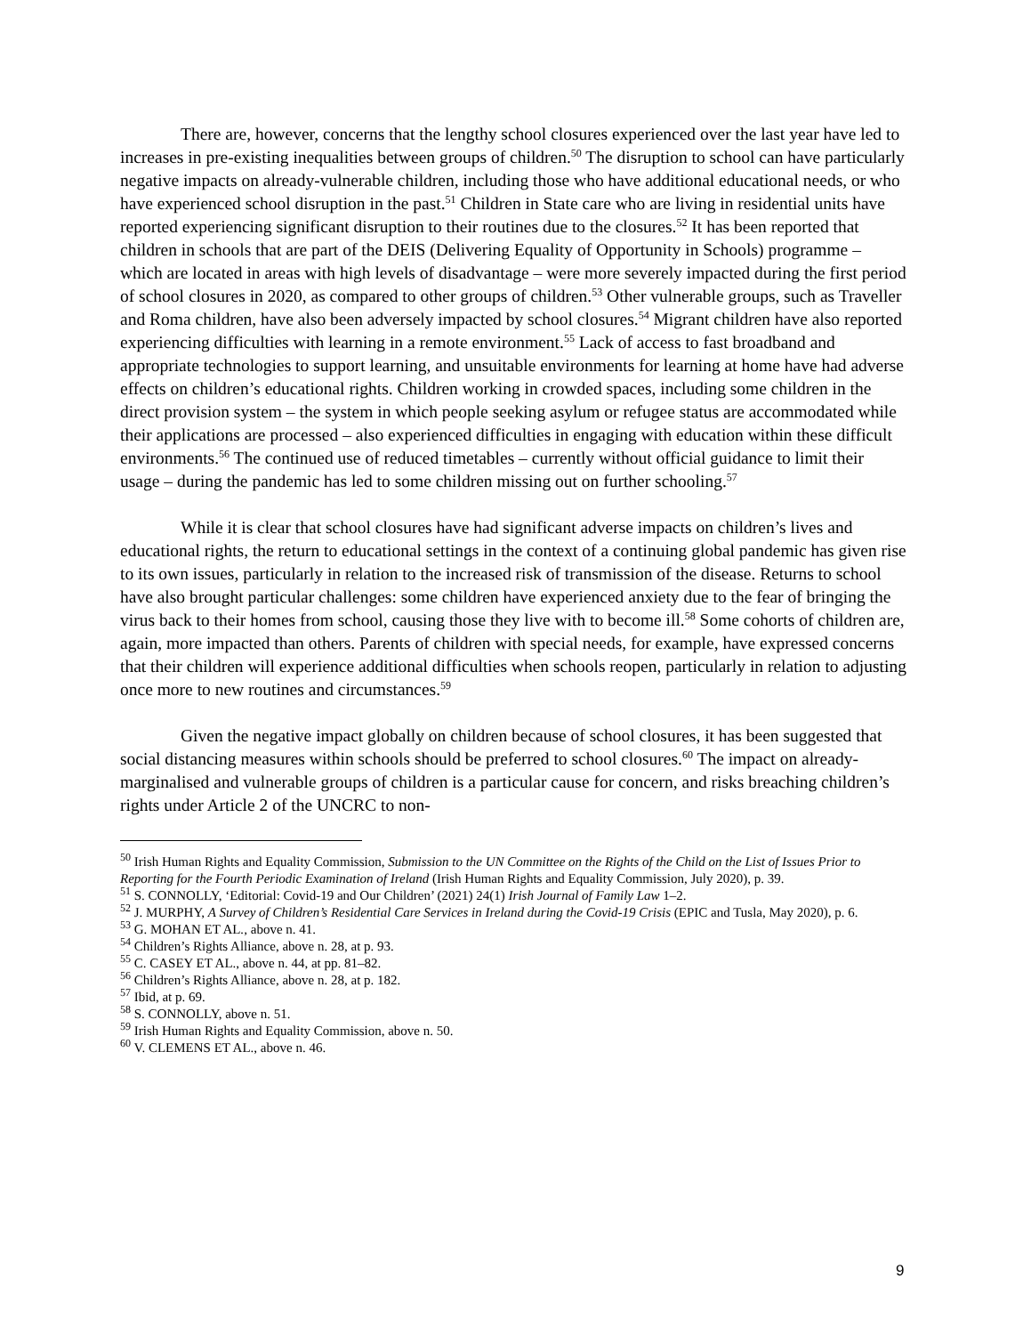There are, however, concerns that the lengthy school closures experienced over the last year have led to increases in pre-existing inequalities between groups of children.<sup>50</sup> The disruption to school can have particularly negative impacts on already-vulnerable children, including those who have additional educational needs, or who have experienced school disruption in the past.<sup>51</sup> Children in State care who are living in residential units have reported experiencing significant disruption to their routines due to the closures.<sup>52</sup> It has been reported that children in schools that are part of the DEIS (Delivering Equality of Opportunity in Schools) programme – which are located in areas with high levels of disadvantage – were more severely impacted during the first period of school closures in 2020, as compared to other groups of children.<sup>53</sup> Other vulnerable groups, such as Traveller and Roma children, have also been adversely impacted by school closures.<sup>54</sup> Migrant children have also reported experiencing difficulties with learning in a remote environment.<sup>55</sup> Lack of access to fast broadband and appropriate technologies to support learning, and unsuitable environments for learning at home have had adverse effects on children’s educational rights. Children working in crowded spaces, including some children in the direct provision system – the system in which people seeking asylum or refugee status are accommodated while their applications are processed – also experienced difficulties in engaging with education within these difficult environments.<sup>56</sup> The continued use of reduced timetables – currently without official guidance to limit their usage – during the pandemic has led to some children missing out on further schooling.<sup>57</sup>
While it is clear that school closures have had significant adverse impacts on children’s lives and educational rights, the return to educational settings in the context of a continuing global pandemic has given rise to its own issues, particularly in relation to the increased risk of transmission of the disease. Returns to school have also brought particular challenges: some children have experienced anxiety due to the fear of bringing the virus back to their homes from school, causing those they live with to become ill.<sup>58</sup> Some cohorts of children are, again, more impacted than others. Parents of children with special needs, for example, have expressed concerns that their children will experience additional difficulties when schools reopen, particularly in relation to adjusting once more to new routines and circumstances.<sup>59</sup>
Given the negative impact globally on children because of school closures, it has been suggested that social distancing measures within schools should be preferred to school closures.<sup>60</sup> The impact on already-marginalised and vulnerable groups of children is a particular cause for concern, and risks breaching children’s rights under Article 2 of the UNCRC to non-
<sup>50</sup> Irish Human Rights and Equality Commission, Submission to the UN Committee on the Rights of the Child on the List of Issues Prior to Reporting for the Fourth Periodic Examination of Ireland (Irish Human Rights and Equality Commission, July 2020), p. 39.
<sup>51</sup> S. CONNOLLY, ‘Editorial: Covid-19 and Our Children’ (2021) 24(1) Irish Journal of Family Law 1–2.
<sup>52</sup> J. MURPHY, A Survey of Children’s Residential Care Services in Ireland during the Covid-19 Crisis (EPIC and Tusla, May 2020), p. 6.
<sup>53</sup> G. MOHAN ET AL., above n. 41.
<sup>54</sup> Children’s Rights Alliance, above n. 28, at p. 93.
<sup>55</sup> C. CASEY ET AL., above n. 44, at pp. 81–82.
<sup>56</sup> Children’s Rights Alliance, above n. 28, at p. 182.
<sup>57</sup> Ibid, at p. 69.
<sup>58</sup> S. CONNOLLY, above n. 51.
<sup>59</sup> Irish Human Rights and Equality Commission, above n. 50.
<sup>60</sup> V. CLEMENS ET AL., above n. 46.
9